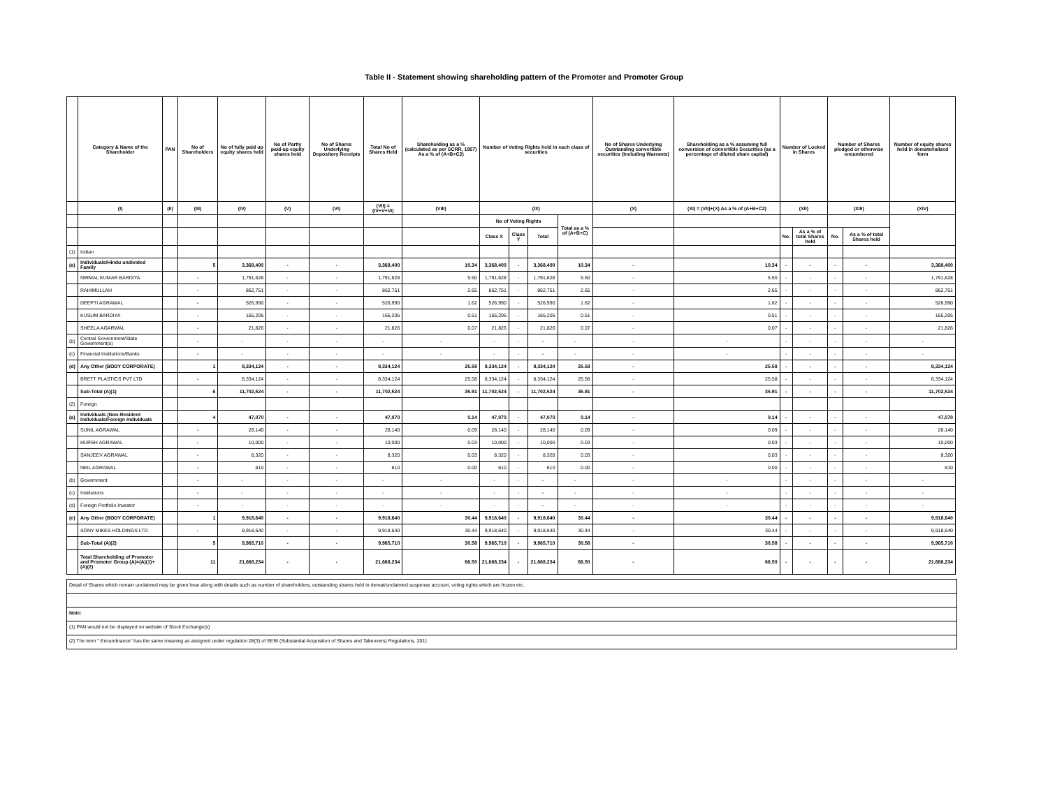Table II - Statement showing shareholding pattern of the Promoter and Promoter Group
| | Category & Name of the Shareholder | PAN | No of Shareholders | No of fully paid up equity shares held | No of Partly paid-up equity shares held | No of Shares Underlying Depository Receipts | Total No of Shares Held | Shareholding as a % (calculated as per SCRR, 1957) As a % of (A+B+C2) | Number of Voting Rights held in each class of securities | | | | No of Shares Underlying Outstanding convertible securities (Including Warrants) | Shareholding as a % assuming full conversion of convertible Securities (as a percentage of diluted share capital) | Number of Locked in Shares | | Number of Shares pledged or otherwise encumbered | | Number of equity shares held in dematerialized form |
| --- | --- | --- | --- | --- | --- | --- | --- | --- | --- | --- | --- | --- | --- | --- | --- | --- | --- | --- | --- |
| | (I) | (II) | (III) | (IV) | (V) | (VI) | (VII) = (IV+V+VI) | (VIII) | (IX) | | | | (X) | (XI) = (VII)+(X) As a % of (A+B+C2) | (XII) | | (XIII) | | (XIV) |
| | | | | | | | | | No of Voting Rights | | | Total as a % of (A+B+C) | | | | | | | |
| | | | | | | | | | Class X | Class Y | Total | | | | No. | As a % of total Shares held | No. | As a % of total Shares held | |
| (1) | Indian | | | | | | | | | | | | | | | | | | |
| (a) | Individuals/Hindu undivided Family | | 5 | 3,368,400 | - | - | 3,368,400 | 10.34 | 3,368,400 | - | 3,368,400 | 10.34 | - | 10.34 | - | - | - | - | 3,368,400 |
| | NIRMAL KUMAR BARDIYA | | - | 1,791,628 | - | - | 1,791,628 | 5.50 | 1,791,628 | - | 1,791,628 | 5.50 | - | 5.50 | - | - | - | - | 1,791,628 |
| | RAHIMULLAH | | - | 862,751 | - | - | 862,751 | 2.65 | 862,751 | - | 862,751 | 2.65 | - | 2.65 | - | - | - | - | 862,751 |
| | DEEPTI AGRAWAL | | - | 526,990 | - | - | 526,990 | 1.62 | 526,990 | - | 526,990 | 1.62 | - | 1.62 | - | - | - | - | 526,990 |
| | KUSUM BARDIYA | | - | 165,205 | - | - | 165,205 | 0.51 | 165,205 | - | 165,205 | 0.51 | - | 0.51 | - | - | - | - | 165,205 |
| | SHEELA AGARWAL | | - | 21,826 | - | - | 21,826 | 0.07 | 21,826 | - | 21,826 | 0.07 | - | 0.07 | - | - | - | - | 21,826 |
| (b) | Central Government/State Government(s) | | - | - | - | - | - | - | - | - | - | - | - | - | - | - | - | - | - |
| (c) | Financial Institutions/Banks | | - | - | - | - | - | - | - | - | - | - | - | - | - | - | - | - | - |
| (d) | Any Other (BODY CORPORATE) | | 1 | 8,334,124 | - | - | 8,334,124 | 25.58 | 8,334,124 | - | 8,334,124 | 25.58 | - | 25.58 | - | - | - | - | 8,334,124 |
| | BRETT PLASTICS PVT LTD | | - | 8,334,124 | - | - | 8,334,124 | 25.58 | 8,334,124 | - | 8,334,124 | 25.58 | - | 25.58 | - | - | - | - | 8,334,124 |
| | Sub-Total (A)(1) | | 6 | 11,702,524 | - | - | 11,702,524 | 35.91 | 11,702,524 | - | 11,702,524 | 35.91 | - | 35.91 | - | - | - | - | 11,702,524 |
| (2) | Foreign | | | | | | | | | | | | | | | | | | |
| (a) | Individuals (Non-Resident Individuals/Foreign Individuals | | 4 | 47,070 | - | - | 47,070 | 0.14 | 47,070 | - | 47,070 | 0.14 | - | 0.14 | - | - | - | - | 47,070 |
| | SUNIL AGRAWAL | | - | 28,140 | - | - | 28,140 | 0.09 | 28,140 | - | 28,140 | 0.09 | - | 0.09 | - | - | - | - | 28,140 |
| | HURSH AGRAWAL | | - | 10,000 | - | - | 10,000 | 0.03 | 10,000 | - | 10,000 | 0.03 | - | 0.03 | - | - | - | - | 10,000 |
| | SANJEEV AGRAWAL | | - | 8,320 | - | - | 8,320 | 0.03 | 8,320 | - | 8,320 | 0.03 | - | 0.03 | - | - | - | - | 8,320 |
| | NEIL AGRAWAL | | - | 610 | - | - | 610 | 0.00 | 610 | - | 610 | 0.00 | - | 0.00 | - | - | - | - | 610 |
| (b) | Government | | - | - | - | - | - | - | - | - | - | - | - | - | - | - | - | - | - |
| (c) | Institutions | | - | - | - | - | - | - | - | - | - | - | - | - | - | - | - | - | - |
| (d) | Foreign Portfolio Investor | | - | - | - | - | - | - | - | - | - | - | - | - | - | - | - | - | - |
| (e) | Any Other (BODY CORPORATE) | | 1 | 9,918,640 | - | - | 9,918,640 | 30.44 | 9,918,640 | - | 9,918,640 | 30.44 | - | 30.44 | - | - | - | - | 9,918,640 |
| | SONY MIKES HOLDINGS LTD | | - | 9,918,640 | - | - | 9,918,640 | 30.44 | 9,918,640 | - | 9,918,640 | 30.44 | - | 30.44 | - | - | - | - | 9,918,640 |
| | Sub-Total (A)(2) | | 5 | 9,965,710 | - | - | 9,965,710 | 30.58 | 9,965,710 | - | 9,965,710 | 30.58 | - | 30.58 | - | - | - | - | 9,965,710 |
| | Total Shareholding of Promoter and Promoter Group (A)=(A)(1)+(A)(2) | | 11 | 21,668,234 | - | - | 21,668,234 | 66.50 | 21,668,234 | - | 21,668,234 | 66.50 | - | 66.50 | - | - | - | - | 21,668,234 |
Detail of Shares which remain unclaimed may be given hear along with details such as number of shareholders, outstanding shares held in demat/unclaimed suspense account, voting rights which are frozen etc.
Note:
(1) PAN would not be displayed on website of Stock Exchange(s)
(2) The term " Encumbrance" has the same meaning as assigned under regulation 28(3) of SEBI (Substantial Acquisition of Shares and Takeovers) Regulations, 2011